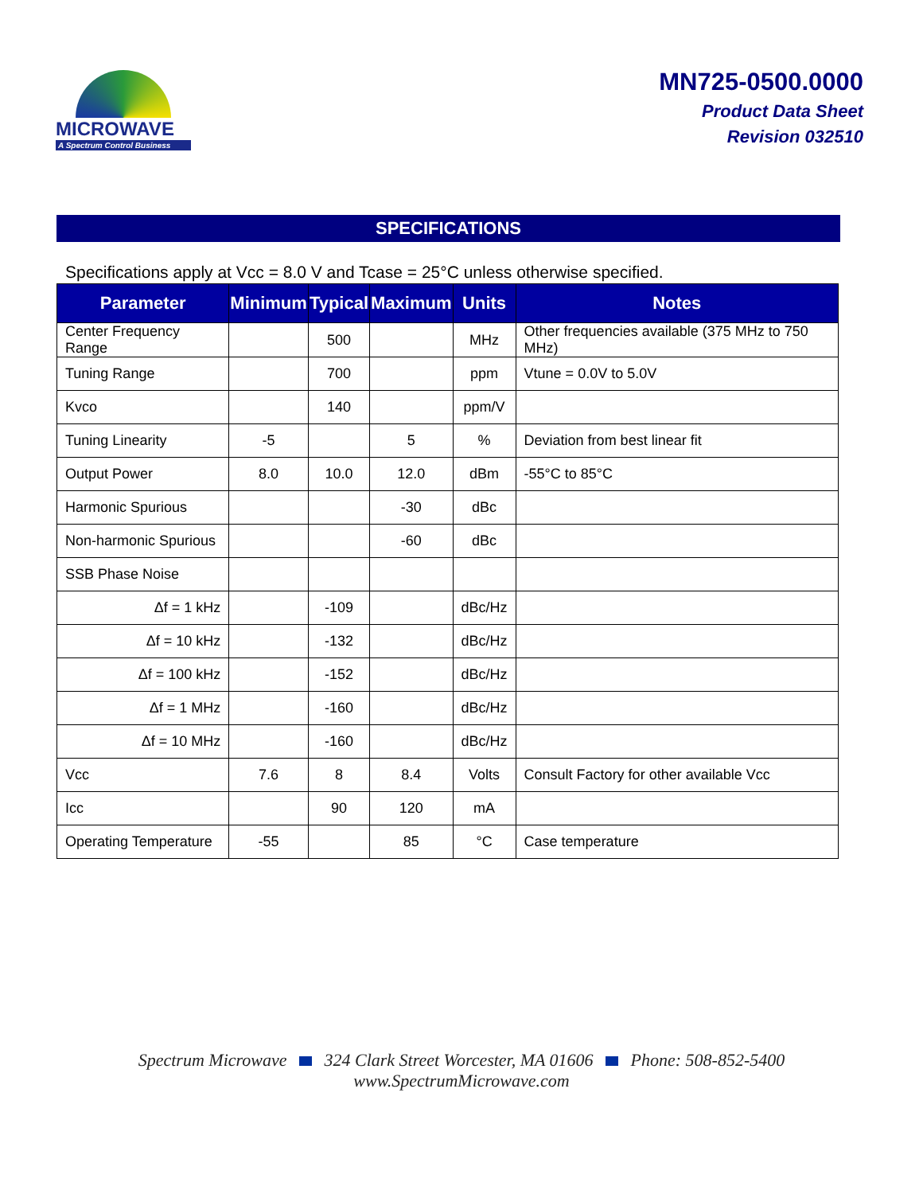MICROWAVE
A Spectrum Control Business
MN725-0500.0000
Product Data Sheet
Revision 032510
SPECIFICATIONS
Specifications apply at Vcc = 8.0 V and Tcase = 25°C unless otherwise specified.
| Parameter | Minimum | Typical | Maximum | Units | Notes |
| --- | --- | --- | --- | --- | --- |
| Center Frequency Range | | 500 | | MHz | Other frequencies available (375 MHz to 750 MHz) |
| Tuning Range | | 700 | | ppm | Vtune = 0.0V to 5.0V |
| Kvco | | 140 | | ppm/V | |
| Tuning Linearity | -5 | | 5 | % | Deviation from best linear fit |
| Output Power | 8.0 | 10.0 | 12.0 | dBm | -55°C to 85°C |
| Harmonic Spurious | | | -30 | dBc | |
| Non-harmonic Spurious | | | -60 | dBc | |
| SSB Phase Noise | | | | | |
| Δf = 1 kHz | | -109 | | dBc/Hz | |
| Δf = 10 kHz | | -132 | | dBc/Hz | |
| Δf = 100 kHz | | -152 | | dBc/Hz | |
| Δf = 1 MHz | | -160 | | dBc/Hz | |
| Δf = 10 MHz | | -160 | | dBc/Hz | |
| Vcc | 7.6 | 8 | 8.4 | Volts | Consult Factory for other available Vcc |
| Icc | | 90 | 120 | mA | |
| Operating Temperature | -55 | | 85 | °C | Case temperature |
Spectrum Microwave 324 Clark Street Worcester, MA 01606 Phone: 508-852-5400
www.SpectrumMicrowave.com